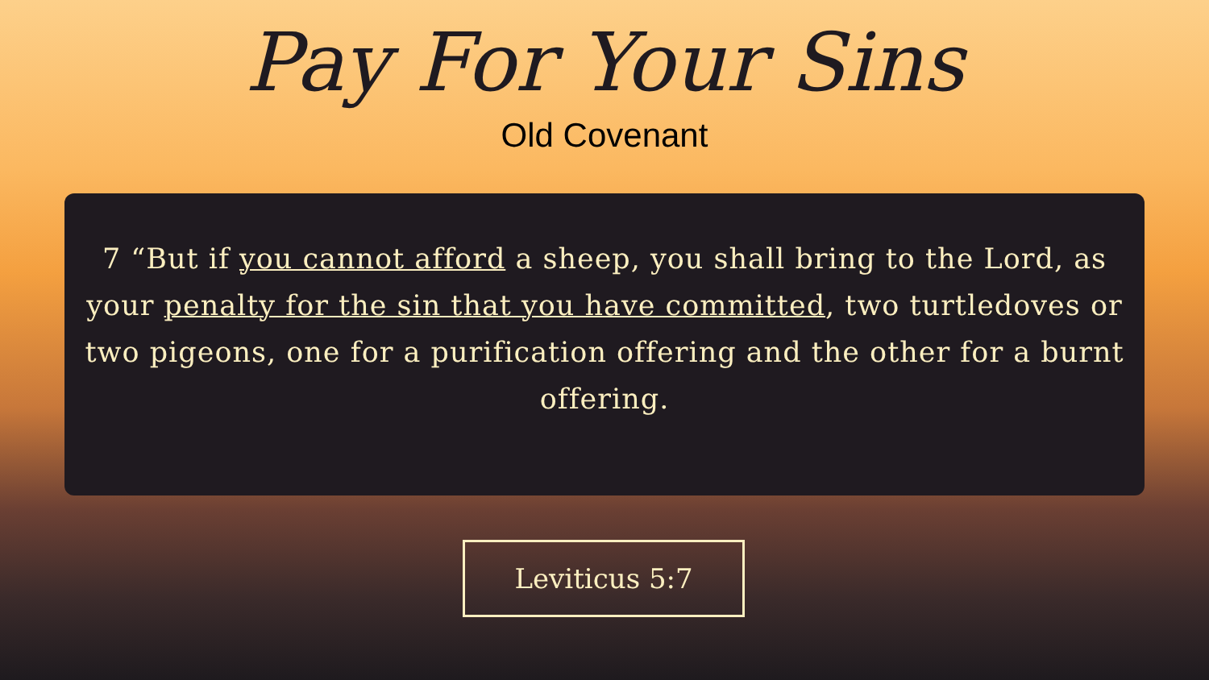Pay For Your Sins
Old Covenant
7 “But if you cannot afford a sheep, you shall bring to the Lord, as your penalty for the sin that you have committed, two turtledoves or two pigeons, one for a purification offering and the other for a burnt offering.
Leviticus 5:7